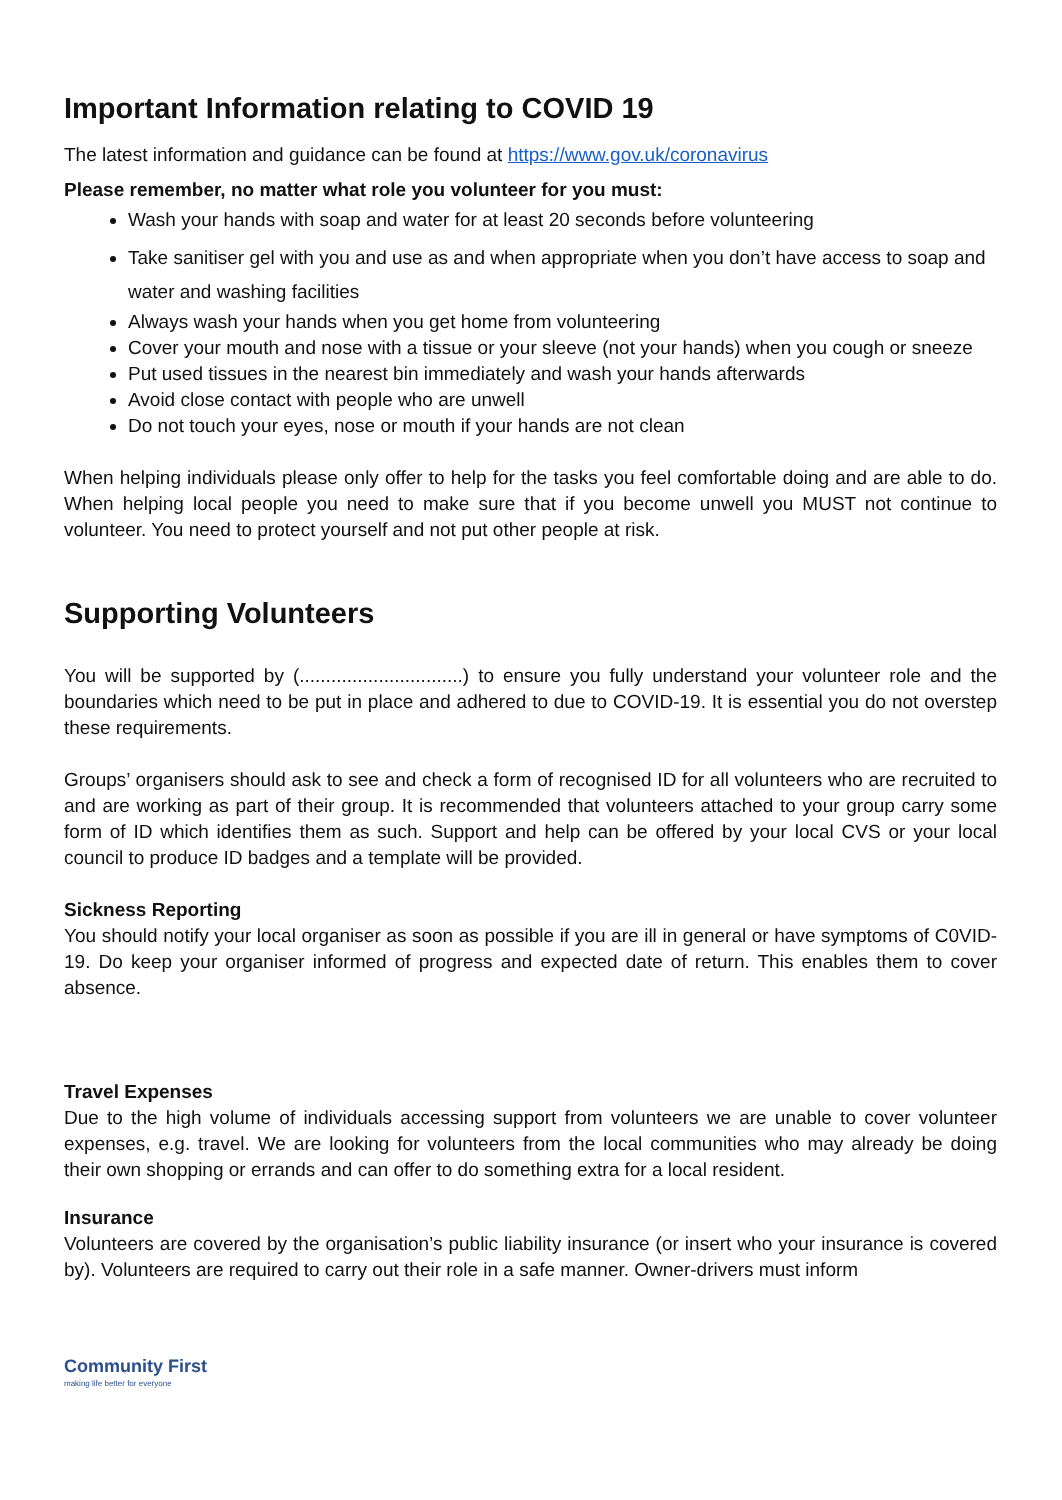Important Information relating to COVID 19
The latest information and guidance can be found at https://www.gov.uk/coronavirus
Please remember, no matter what role you volunteer for you must:
Wash your hands with soap and water for at least 20 seconds before volunteering
Take sanitiser gel with you and use as and when appropriate when you don’t have access to soap and water and washing facilities
Always wash your hands when you get home from volunteering
Cover your mouth and nose with a tissue or your sleeve (not your hands) when you cough or sneeze
Put used tissues in the nearest bin immediately and wash your hands afterwards
Avoid close contact with people who are unwell
Do not touch your eyes, nose or mouth if your hands are not clean
When helping individuals please only offer to help for the tasks you feel comfortable doing and are able to do. When helping local people you need to make sure that if you become unwell you MUST not continue to volunteer. You need to protect yourself and not put other people at risk.
Supporting Volunteers
You will be supported by (...............................) to ensure you fully understand your volunteer role and the boundaries which need to be put in place and adhered to due to COVID-19. It is essential you do not overstep these requirements.
Groups’ organisers should ask to see and check a form of recognised ID for all volunteers who are recruited to and are working as part of their group. It is recommended that volunteers attached to your group carry some form of ID which identifies them as such. Support and help can be offered by your local CVS or your local council to produce ID badges and a template will be provided.
Sickness Reporting
You should notify your local organiser as soon as possible if you are ill in general or have symptoms of C0VID-19. Do keep your organiser informed of progress and expected date of return. This enables them to cover absence.
Travel Expenses
Due to the high volume of individuals accessing support from volunteers we are unable to cover volunteer expenses, e.g. travel. We are looking for volunteers from the local communities who may already be doing their own shopping or errands and can offer to do something extra for a local resident.
Insurance
Volunteers are covered by the organisation’s public liability insurance (or insert who your insurance is covered by). Volunteers are required to carry out their role in a safe manner. Owner-drivers must inform
Community First
making life better for everyone